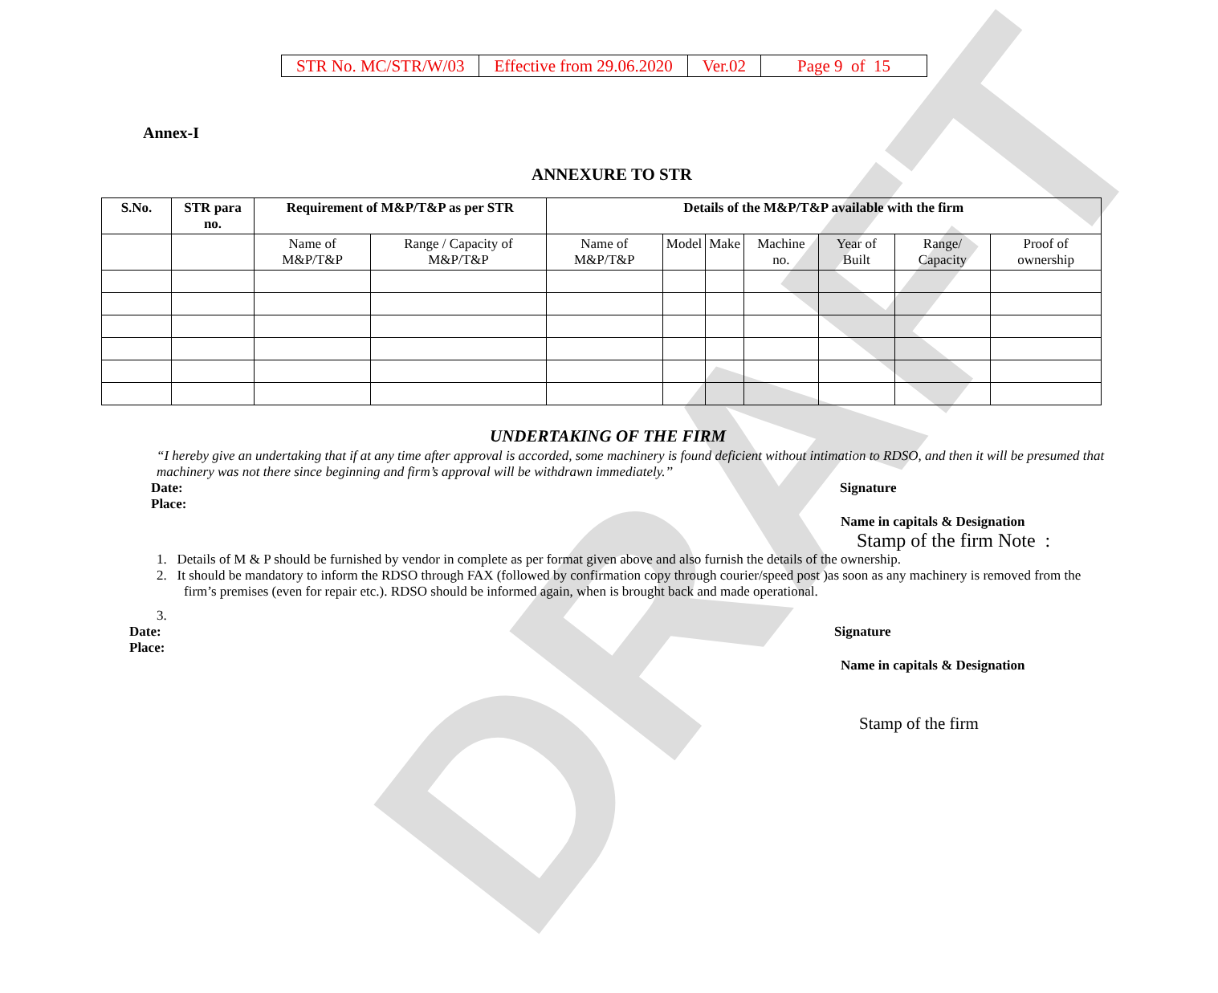DRAFT
| STR No. MC/STR/W/03 | Effective from 29.06.2020 | Ver.02 | Page 9 of 15 |
Annex-I
ANNEXURE TO STR
| S.No. | STR para no. | Requirement of M&P/T&P as per STR | | Details of the M&P/T&P available with the firm | | | | | | |
| --- | --- | --- | --- | --- | --- | --- | --- | --- | --- | --- |
| | | Name of M&P/T&P | Range / Capacity of M&P/T&P | Name of M&P/T&P | Model | Make | Machine no. | Year of Built | Range/ Capacity | Proof of ownership |
UNDERTAKING OF THE FIRM
“I hereby give an undertaking that if at any time after approval is accorded, some machinery is found deficient without intimation to RDSO, and then it will be presumed that machinery was not there since beginning and firm’s approval will be withdrawn immediately.’’
Date:
Place:
Signature
Name in capitals & Designation
Stamp of the firm Note :
1. Details of M & P should be furnished by vendor in complete as per format given above and also furnish the details of the ownership.
2. It should be mandatory to inform the RDSO through FAX (followed by confirmation copy through courier/speed post )as soon as any machinery is removed from the firm’s premises (even for repair etc.). RDSO should be informed again, when is brought back and made operational.
3.
Date:
Place:
Signature
Name in capitals & Designation
Stamp of the firm